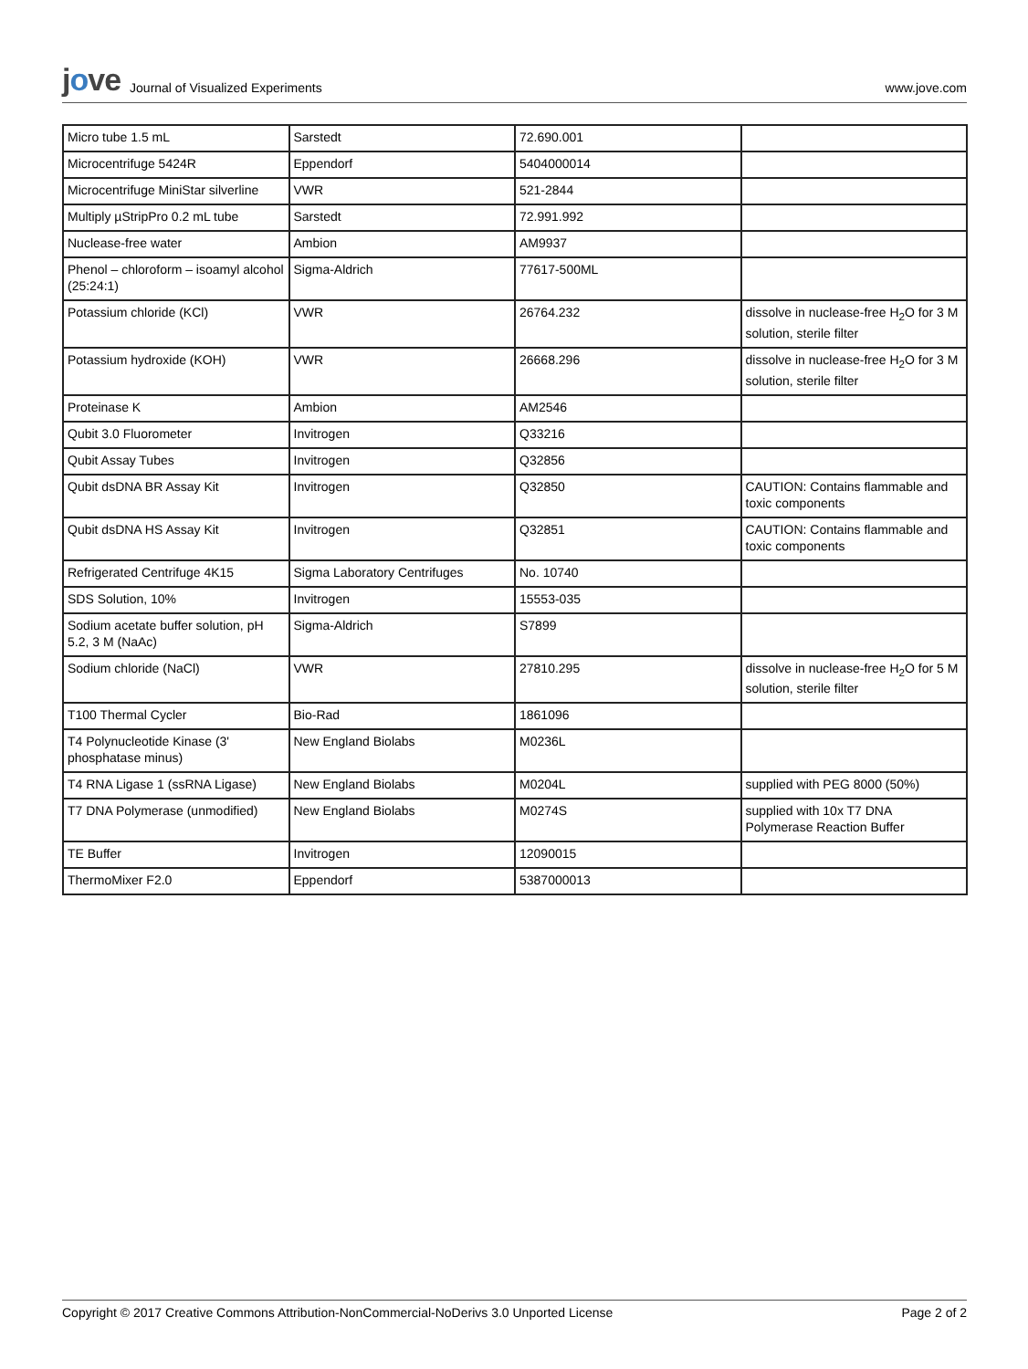jove Journal of Visualized Experiments
www.jove.com
| Micro tube 1.5 mL | Sarstedt | 72.690.001 | |
| Microcentrifuge 5424R | Eppendorf | 5404000014 | |
| Microcentrifuge MiniStar silverline | VWR | 521-2844 | |
| Multiply µStripPro 0.2 mL tube | Sarstedt | 72.991.992 | |
| Nuclease-free water | Ambion | AM9937 | |
| Phenol – chloroform – isoamyl alcohol (25:24:1) | Sigma-Aldrich | 77617-500ML | |
| Potassium chloride (KCl) | VWR | 26764.232 | dissolve in nuclease-free H<sub>2</sub>O for 3 M solution, sterile filter |
| Potassium hydroxide (KOH) | VWR | 26668.296 | dissolve in nuclease-free H<sub>2</sub>O for 3 M solution, sterile filter |
| Proteinase K | Ambion | AM2546 | |
| Qubit 3.0 Fluorometer | Invitrogen | Q33216 | |
| Qubit Assay Tubes | Invitrogen | Q32856 | |
| Qubit dsDNA BR Assay Kit | Invitrogen | Q32850 | CAUTION: Contains flammable and toxic components |
| Qubit dsDNA HS Assay Kit | Invitrogen | Q32851 | CAUTION: Contains flammable and toxic components |
| Refrigerated Centrifuge 4K15 | Sigma Laboratory Centrifuges | No. 10740 | |
| SDS Solution, 10% | Invitrogen | 15553-035 | |
| Sodium acetate buffer solution, pH 5.2, 3 M (NaAc) | Sigma-Aldrich | S7899 | |
| Sodium chloride (NaCl) | VWR | 27810.295 | dissolve in nuclease-free H<sub>2</sub>O for 5 M solution, sterile filter |
| T100 Thermal Cycler | Bio-Rad | 1861096 | |
| T4 Polynucleotide Kinase (3' phosphatase minus) | New England Biolabs | M0236L | |
| T4 RNA Ligase 1 (ssRNA Ligase) | New England Biolabs | M0204L | supplied with PEG 8000 (50%) |
| T7 DNA Polymerase (unmodified) | New England Biolabs | M0274S | supplied with 10x T7 DNA Polymerase Reaction Buffer |
| TE Buffer | Invitrogen | 12090015 | |
| ThermoMixer F2.0 | Eppendorf | 5387000013 | |
Copyright © 2017 Creative Commons Attribution-NonCommercial-NoDerivs 3.0 Unported License Page 2 of 2